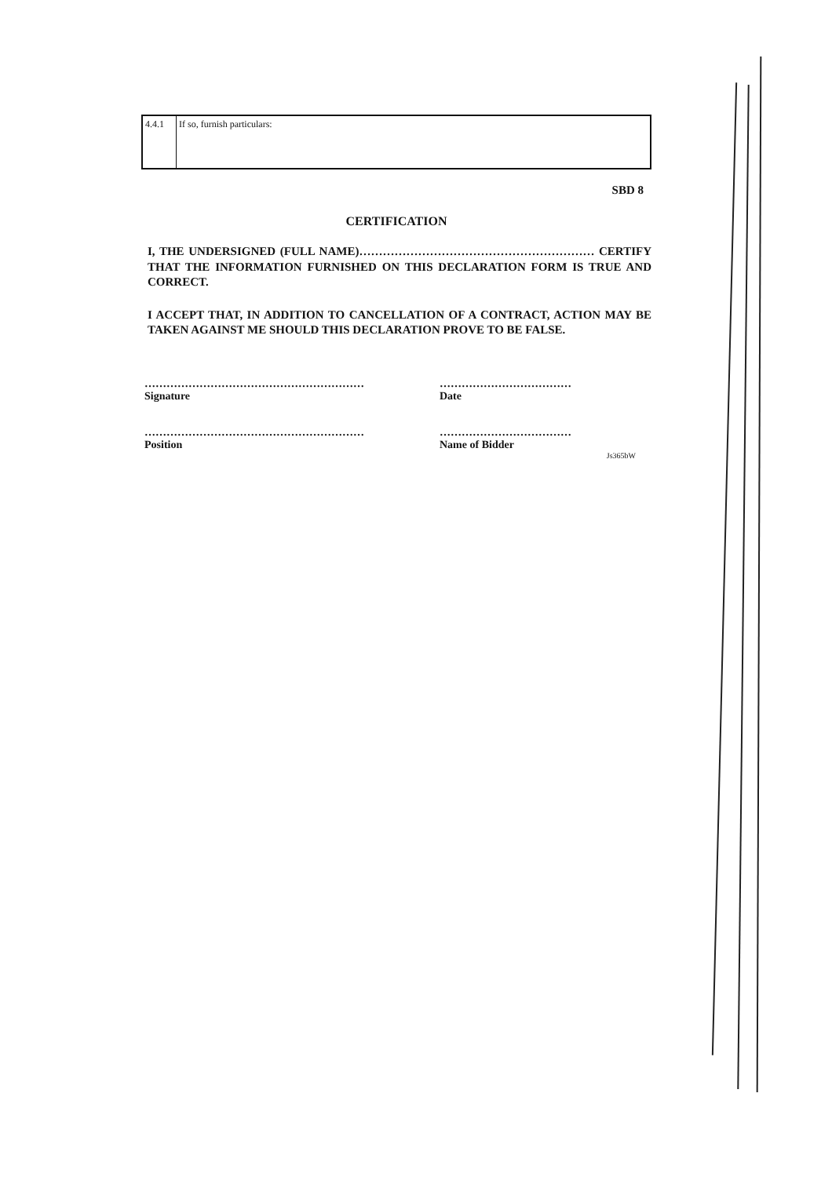| 4.4.1 | If so, furnish particulars: |
SBD 8
CERTIFICATION
I, THE UNDERSIGNED (FULL NAME)…………………………………………………… CERTIFY THAT THE INFORMATION FURNISHED ON THIS DECLARATION FORM IS TRUE AND CORRECT.
I ACCEPT THAT, IN ADDITION TO CANCELLATION OF A CONTRACT, ACTION MAY BE TAKEN AGAINST ME SHOULD THIS DECLARATION PROVE TO BE FALSE.
……………………………………………………
Signature
………………………………
Date
……………………………………………………
Position
………………………………
Name of Bidder
Js365bW